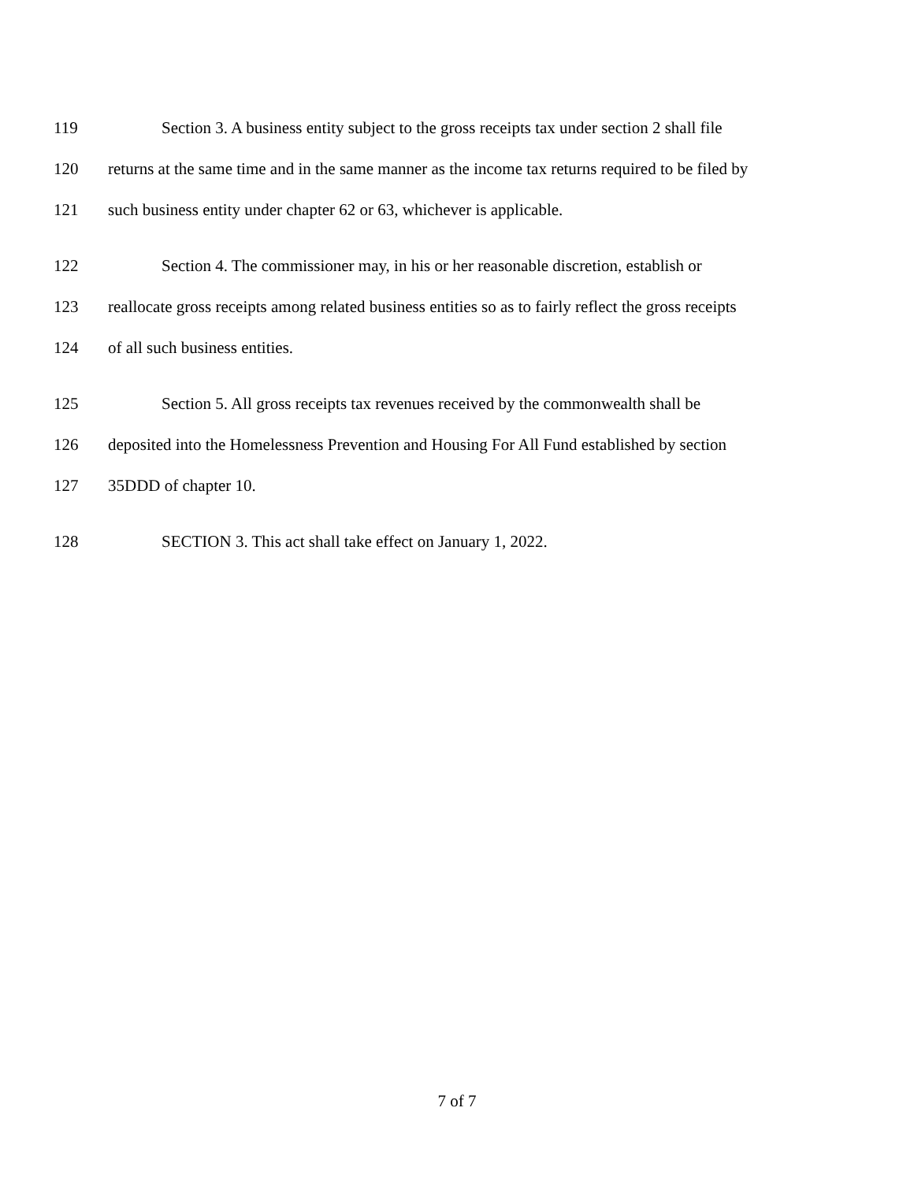119 Section 3. A business entity subject to the gross receipts tax under section 2 shall file
120 returns at the same time and in the same manner as the income tax returns required to be filed by
121 such business entity under chapter 62 or 63, whichever is applicable.
122 Section 4. The commissioner may, in his or her reasonable discretion, establish or
123 reallocate gross receipts among related business entities so as to fairly reflect the gross receipts
124 of all such business entities.
125 Section 5. All gross receipts tax revenues received by the commonwealth shall be
126 deposited into the Homelessness Prevention and Housing For All Fund established by section
127 35DDD of chapter 10.
128 SECTION 3. This act shall take effect on January 1, 2022.
7 of 7